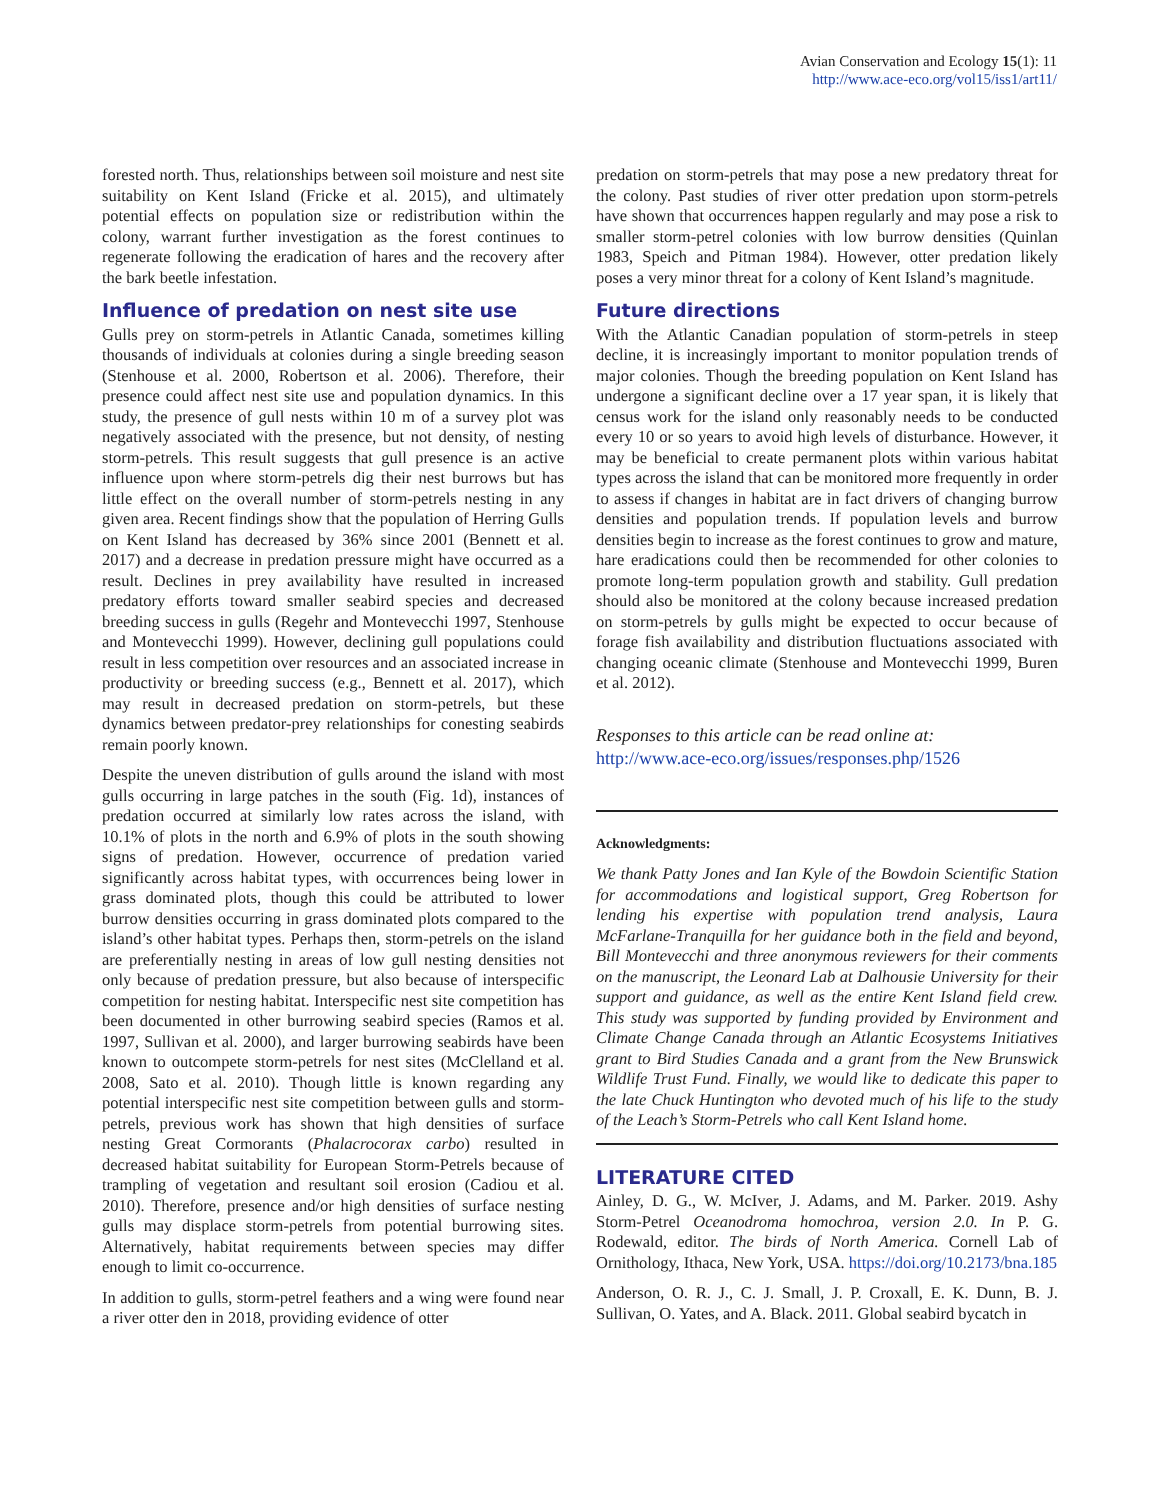Avian Conservation and Ecology 15(1): 11
http://www.ace-eco.org/vol15/iss1/art11/
forested north. Thus, relationships between soil moisture and nest site suitability on Kent Island (Fricke et al. 2015), and ultimately potential effects on population size or redistribution within the colony, warrant further investigation as the forest continues to regenerate following the eradication of hares and the recovery after the bark beetle infestation.
Influence of predation on nest site use
Gulls prey on storm-petrels in Atlantic Canada, sometimes killing thousands of individuals at colonies during a single breeding season (Stenhouse et al. 2000, Robertson et al. 2006). Therefore, their presence could affect nest site use and population dynamics. In this study, the presence of gull nests within 10 m of a survey plot was negatively associated with the presence, but not density, of nesting storm-petrels. This result suggests that gull presence is an active influence upon where storm-petrels dig their nest burrows but has little effect on the overall number of storm-petrels nesting in any given area. Recent findings show that the population of Herring Gulls on Kent Island has decreased by 36% since 2001 (Bennett et al. 2017) and a decrease in predation pressure might have occurred as a result. Declines in prey availability have resulted in increased predatory efforts toward smaller seabird species and decreased breeding success in gulls (Regehr and Montevecchi 1997, Stenhouse and Montevecchi 1999). However, declining gull populations could result in less competition over resources and an associated increase in productivity or breeding success (e.g., Bennett et al. 2017), which may result in decreased predation on storm-petrels, but these dynamics between predator-prey relationships for conesting seabirds remain poorly known.
Despite the uneven distribution of gulls around the island with most gulls occurring in large patches in the south (Fig. 1d), instances of predation occurred at similarly low rates across the island, with 10.1% of plots in the north and 6.9% of plots in the south showing signs of predation. However, occurrence of predation varied significantly across habitat types, with occurrences being lower in grass dominated plots, though this could be attributed to lower burrow densities occurring in grass dominated plots compared to the island’s other habitat types. Perhaps then, storm-petrels on the island are preferentially nesting in areas of low gull nesting densities not only because of predation pressure, but also because of interspecific competition for nesting habitat. Interspecific nest site competition has been documented in other burrowing seabird species (Ramos et al. 1997, Sullivan et al. 2000), and larger burrowing seabirds have been known to outcompete storm-petrels for nest sites (McClelland et al. 2008, Sato et al. 2010). Though little is known regarding any potential interspecific nest site competition between gulls and storm-petrels, previous work has shown that high densities of surface nesting Great Cormorants (Phalacrocorax carbo) resulted in decreased habitat suitability for European Storm-Petrels because of trampling of vegetation and resultant soil erosion (Cadiou et al. 2010). Therefore, presence and/or high densities of surface nesting gulls may displace storm-petrels from potential burrowing sites. Alternatively, habitat requirements between species may differ enough to limit co-occurrence.
In addition to gulls, storm-petrel feathers and a wing were found near a river otter den in 2018, providing evidence of otter
predation on storm-petrels that may pose a new predatory threat for the colony. Past studies of river otter predation upon storm-petrels have shown that occurrences happen regularly and may pose a risk to smaller storm-petrel colonies with low burrow densities (Quinlan 1983, Speich and Pitman 1984). However, otter predation likely poses a very minor threat for a colony of Kent Island’s magnitude.
Future directions
With the Atlantic Canadian population of storm-petrels in steep decline, it is increasingly important to monitor population trends of major colonies. Though the breeding population on Kent Island has undergone a significant decline over a 17 year span, it is likely that census work for the island only reasonably needs to be conducted every 10 or so years to avoid high levels of disturbance. However, it may be beneficial to create permanent plots within various habitat types across the island that can be monitored more frequently in order to assess if changes in habitat are in fact drivers of changing burrow densities and population trends. If population levels and burrow densities begin to increase as the forest continues to grow and mature, hare eradications could then be recommended for other colonies to promote long-term population growth and stability. Gull predation should also be monitored at the colony because increased predation on storm-petrels by gulls might be expected to occur because of forage fish availability and distribution fluctuations associated with changing oceanic climate (Stenhouse and Montevecchi 1999, Buren et al. 2012).
Responses to this article can be read online at:
http://www.ace-eco.org/issues/responses.php/1526
Acknowledgments:
We thank Patty Jones and Ian Kyle of the Bowdoin Scientific Station for accommodations and logistical support, Greg Robertson for lending his expertise with population trend analysis, Laura McFarlane-Tranquilla for her guidance both in the field and beyond, Bill Montevecchi and three anonymous reviewers for their comments on the manuscript, the Leonard Lab at Dalhousie University for their support and guidance, as well as the entire Kent Island field crew. This study was supported by funding provided by Environment and Climate Change Canada through an Atlantic Ecosystems Initiatives grant to Bird Studies Canada and a grant from the New Brunswick Wildlife Trust Fund. Finally, we would like to dedicate this paper to the late Chuck Huntington who devoted much of his life to the study of the Leach’s Storm-Petrels who call Kent Island home.
LITERATURE CITED
Ainley, D. G., W. McIver, J. Adams, and M. Parker. 2019. Ashy Storm-Petrel Oceanodroma homochroa, version 2.0. In P. G. Rodewald, editor. The birds of North America. Cornell Lab of Ornithology, Ithaca, New York, USA. https://doi.org/10.2173/bna.185
Anderson, O. R. J., C. J. Small, J. P. Croxall, E. K. Dunn, B. J. Sullivan, O. Yates, and A. Black. 2011. Global seabird bycatch in